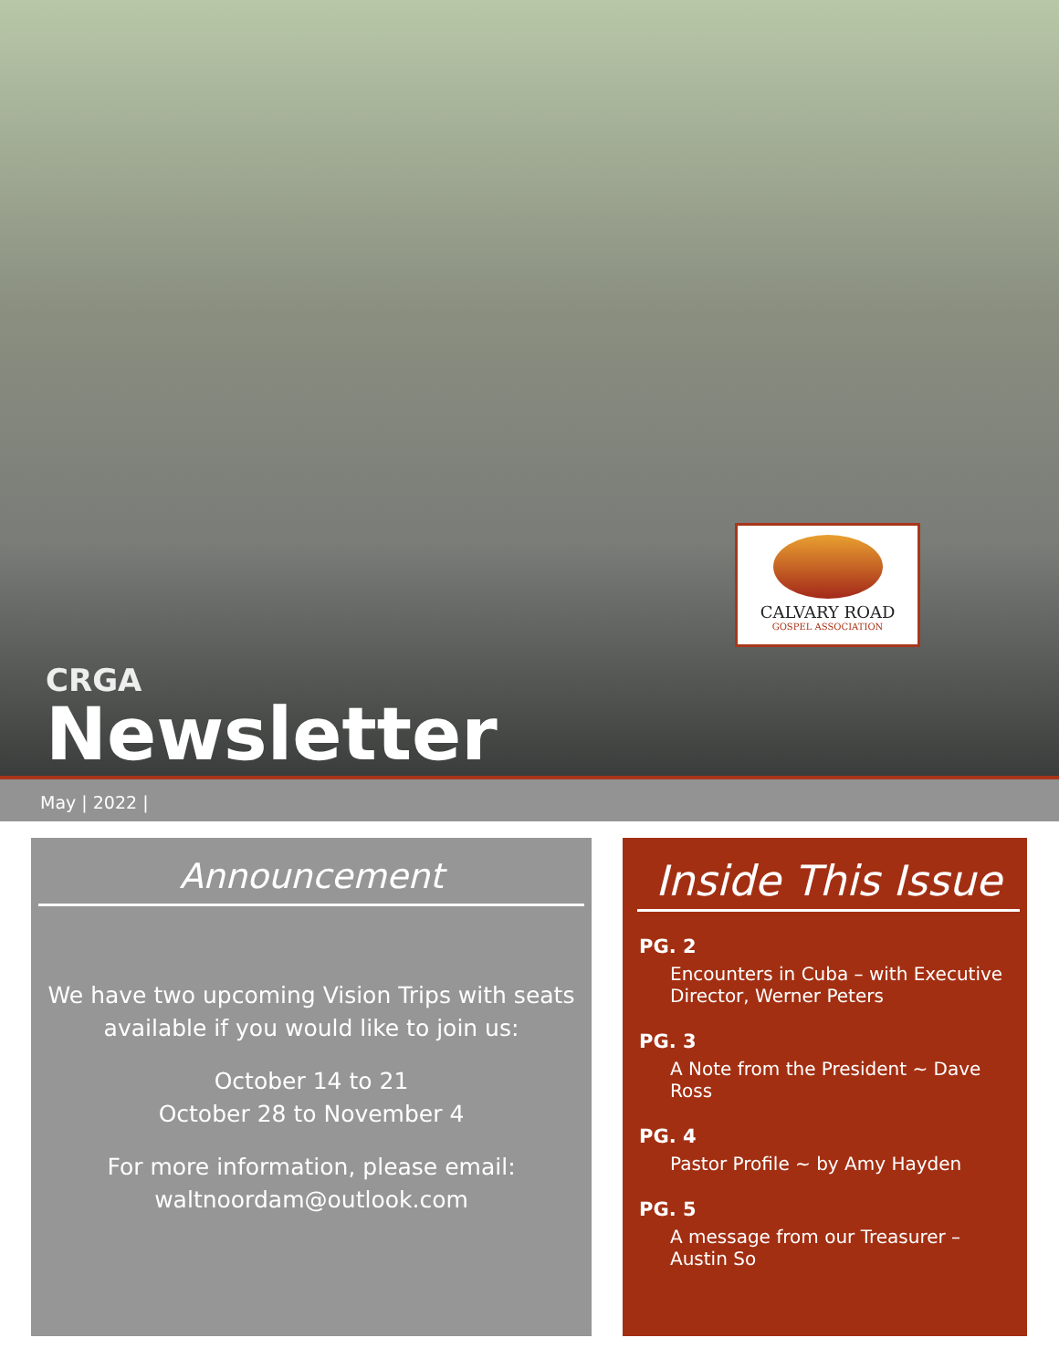CALVARY ROAD
GOSPEL ASSOCIATION
CRGA
Newsletter
May | 2022 |
Announcement
We have two upcoming Vision Trips with seats available if you would like to join us:
October 14 to 21
October 28 to November 4
For more information, please email: waltnoordam@outlook.com
Inside This Issue
PG. 2
Encounters in Cuba – with Executive Director, Werner Peters
PG. 3
A Note from the President ~ Dave Ross
PG. 4
Pastor Profile ~ by Amy Hayden
PG. 5
A message from our Treasurer – Austin So